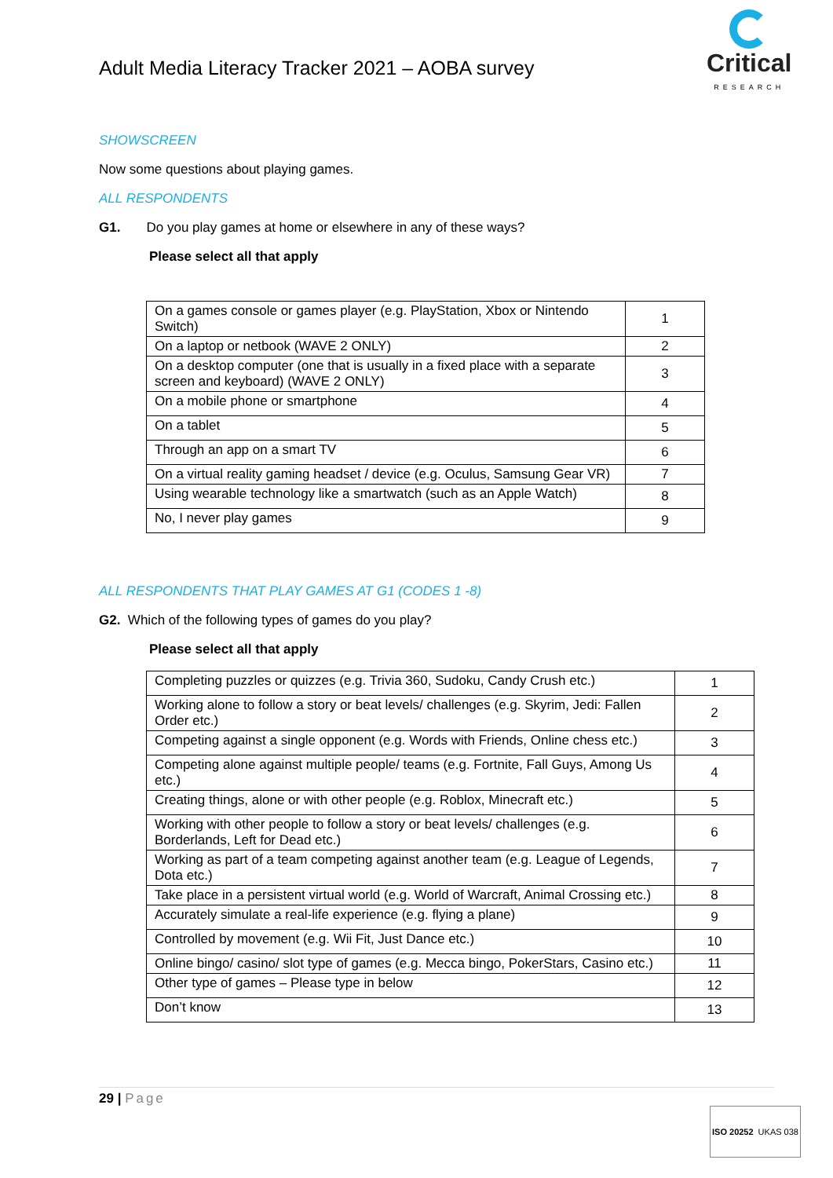Adult Media Literacy Tracker 2021 – AOBA survey
Critical
RESEARCH
SHOWSCREEN
Now some questions about playing games.
ALL RESPONDENTS
G1. Do you play games at home or elsewhere in any of these ways?
Please select all that apply
| On a games console or games player (e.g. PlayStation, Xbox or Nintendo Switch) | 1 |
| On a laptop or netbook (WAVE 2 ONLY) | 2 |
| On a desktop computer (one that is usually in a fixed place with a separate screen and keyboard) (WAVE 2 ONLY) | 3 |
| On a mobile phone or smartphone | 4 |
| On a tablet | 5 |
| Through an app on a smart TV | 6 |
| On a virtual reality gaming headset / device (e.g. Oculus, Samsung Gear VR) | 7 |
| Using wearable technology like a smartwatch (such as an Apple Watch) | 8 |
| No, I never play games | 9 |
ALL RESPONDENTS THAT PLAY GAMES AT G1 (CODES 1 -8)
G2. Which of the following types of games do you play?
Please select all that apply
| Completing puzzles or quizzes (e.g. Trivia 360, Sudoku, Candy Crush etc.) | 1 |
| Working alone to follow a story or beat levels/ challenges (e.g. Skyrim, Jedi: Fallen Order etc.) | 2 |
| Competing against a single opponent (e.g. Words with Friends, Online chess etc.) | 3 |
| Competing alone against multiple people/ teams (e.g. Fortnite, Fall Guys, Among Us etc.) | 4 |
| Creating things, alone or with other people (e.g. Roblox, Minecraft etc.) | 5 |
| Working with other people to follow a story or beat levels/ challenges (e.g. Borderlands, Left for Dead etc.) | 6 |
| Working as part of a team competing against another team (e.g. League of Legends, Dota etc.) | 7 |
| Take place in a persistent virtual world (e.g. World of Warcraft, Animal Crossing etc.) | 8 |
| Accurately simulate a real-life experience (e.g. flying a plane) | 9 |
| Controlled by movement (e.g. Wii Fit, Just Dance etc.) | 10 |
| Online bingo/ casino/ slot type of games (e.g. Mecca bingo, PokerStars, Casino etc.) | 11 |
| Other type of games – Please type in below | 12 |
| Don’t know | 13 |
29 | Page
ISO 20252 UKAS 038